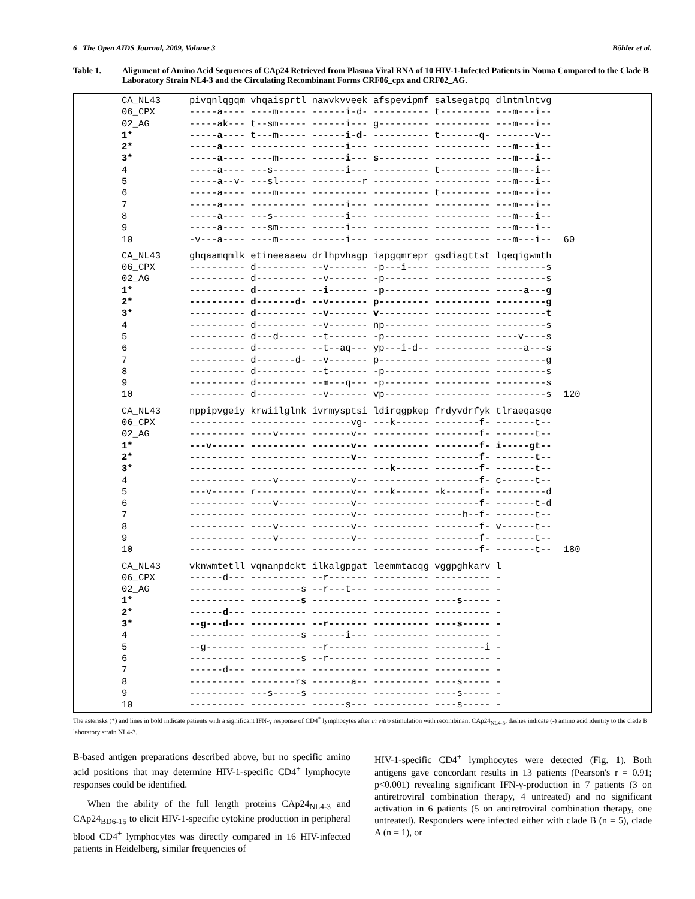6 The Open AIDS Journal, 2009, Volume 3
Böhler et al.
Table 1. Alignment of Amino Acid Sequences of CAp24 Retrieved from Plasma Viral RNA of 10 HIV-1-Infected Patients in Nouna Compared to the Clade B Laboratory Strain NL4-3 and the Circulating Recombinant Forms CRF06_cpx and CRF02_AG.
| CA_NL43 | pivqnlqgqm vhqaisprtl nawvkvveek afspevipmf salsegatpq dlntmlntvg | |
| 06_CPX | -----a---- ----m----- ------i-d- ---------- t--------- ---m---i-- | |
| 02_AG | -----ak--- t--sm----- ------i--- g--------- ---------- ---m---i-- | |
| 1* | -----a---- t---m----- ------i-d- ---------- t-------q- -------v-- | |
| 2* | -----a---- ---------- ------i--- ---------- ---------- ---m---i-- | |
| 3* | -----a---- ----m----- ------i--- s--------- ---------- ---m---i-- | |
| 4 | -----a---- ---s------ ------i--- ---------- t--------- ---m---i-- | |
| 5 | -----a--v- ---sl----- ---------r ---------- ---------- ---m---i-- | |
| 6 | -----a---- ----m----- ---------- ---------- t--------- ---m---i-- | |
| 7 | -----a---- ---------- ------i--- ---------- ---------- ---m---i-- | |
| 8 | -----a---- ---s------ ------i--- ---------- ---------- ---m---i-- | |
| 9 | -----a---- ---sm----- ------i--- ---------- ---------- ---m---i-- | |
| 10 | -v---a---- ----m----- ------i--- ---------- ---------- ---m---i-- | 60 |
| CA_NL43 | ghqaamqmlk etineeaaew drlhpvhagp iapgqmrepr gsdiagttst lqeqigwmth | |
| 06_CPX | ---------- d--------- --v------- -p---i---- ---------- ---------s | |
| 02_AG | ---------- d--------- --v------- -p-------- ---------- ---------s | |
| 1* | ---------- d--------- --i------- -p-------- ---------- -----a---g | |
| 2* | ---------- d-------d- --v------- p--------- ---------- ---------g | |
| 3* | ---------- d--------- --v------- v--------- ---------- ---------t | |
| 4 | ---------- d--------- --v------- np-------- ---------- ---------s | |
| 5 | ---------- d---d----- --t------- -p-------- ---------- ----v----s | |
| 6 | ---------- d--------- --t--aq--- yp---i-d-- ---------- -----a---s | |
| 7 | ---------- d-------d- --v------- p--------- ---------- ---------g | |
| 8 | ---------- d--------- --t------- -p-------- ---------- ---------s | |
| 9 | ---------- d--------- --m---q--- -p-------- ---------- ---------s | |
| 10 | ---------- d--------- --v------- vp-------- ---------- ---------s | 120 |
| CA_NL43 | nppipvgeiy krwiilglnk ivrmysptsi ldirqgpkep frdyvdrfyk tlraeqasqe | |
| 06_CPX | ---------- ---------- -------vg- ---k------ --------f- -------t-- | |
| 02_AG | ---------- ----v----- -------v-- ---------- --------f- -------t-- | |
| 1* | ---v------ ---------- -------v-- ---------- --------f- i-----gt-- | |
| 2* | ---------- ---------- -------v-- ---------- --------f- -------t-- | |
| 3* | ---------- ---------- ---------- ---k------ --------f- -------t-- | |
| 4 | ---------- ----v----- -------v-- ---------- --------f- c------t-- | |
| 5 | ---v------ r--------- -------v-- ---k------ -k------f- ---------d | |
| 6 | ---------- ----v----- -------v-- ---------- --------f- -------t-d | |
| 7 | ---------- ---------- -------v-- ---------- -----h--f- -------t-- | |
| 8 | ---------- ----v----- -------v-- ---------- --------f- v------t-- | |
| 9 | ---------- ----v----- -------v-- ---------- --------f- -------t-- | |
| 10 | ---------- ---------- ---------- ---------- --------f- -------t-- | 180 |
| CA_NL43 | vknwmtetll vqnanpdckt ilkalgpgat leemmtacqg vggpghkarv l | |
| 06_CPX | ------d--- ---------- --r------- ---------- ---------- - | |
| 02_AG | ---------- ---------s --r---t--- ---------- ---------- - | |
| 1* | ---------- ---------s ---------- ---------- ----s----- - | |
| 2* | ------d--- ---------- ---------- ---------- ---------- - | |
| 3* | --g---d--- ---------- --r------- ---------- ----s----- - | |
| 4 | ---------- ---------s ------i--- ---------- ---------- - | |
| 5 | --g------- ---------- --r------- ---------- ---------i - | |
| 6 | ---------- ---------s --r------- ---------- ---------- - | |
| 7 | ------d--- ---------- ---------- ---------- ---------- - | |
| 8 | ---------- --------rs -------a-- ---------- ----s----- - | |
| 9 | ---------- ---s-----s ---------- ---------- ----s----- - | |
| 10 | ---------- ---------- ------s--- ---------- ----s----- - | |
The asterisks (*) and lines in bold indicate patients with a significant IFN-γ response of CD4<sup>+</sup> lymphocytes after in vitro stimulation with recombinant CAp24<sub>NL4-3</sub>, dashes indicate (-) amino acid identity to the clade B laboratory strain NL4-3.
B-based antigen preparations described above, but no specific amino acid positions that may determine HIV-1-specific CD4<sup>+</sup> lymphocyte responses could be identified.
When the ability of the full length proteins CAp24<sub>NL4-3</sub> and CAp24<sub>BD6-15</sub> to elicit HIV-1-specific cytokine production in peripheral blood CD4<sup>+</sup> lymphocytes was directly compared in 16 HIV-infected patients in Heidelberg, similar frequencies of
HIV-1-specific CD4<sup>+</sup> lymphocytes were detected (Fig. 1). Both antigens gave concordant results in 13 patients (Pearson's r = 0.91; p<0.001) revealing significant IFN-γ-production in 7 patients (3 on antiretroviral combination therapy, 4 untreated) and no significant activation in 6 patients (5 on antiretroviral combination therapy, one untreated). Responders were infected either with clade B (n = 5), clade A (n = 1), or